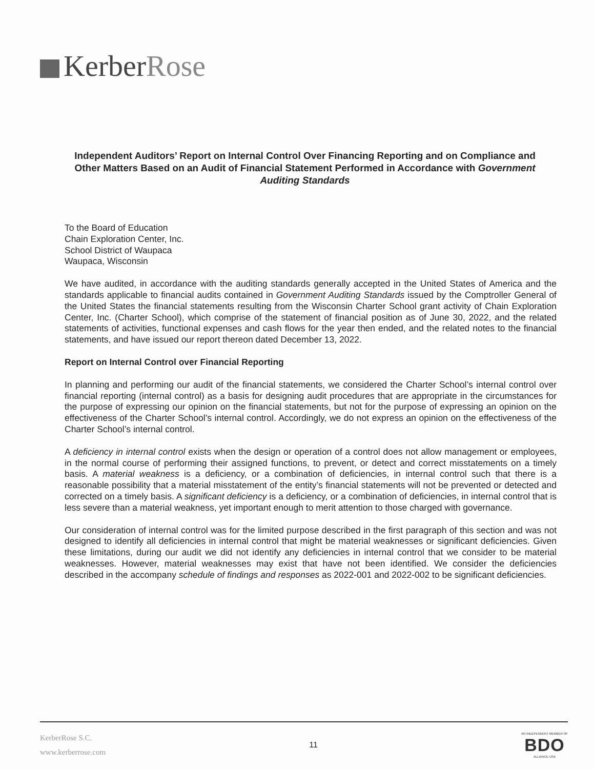KerberRose
Independent Auditors’ Report on Internal Control Over Financing Reporting and on Compliance and Other Matters Based on an Audit of Financial Statement Performed in Accordance with Government Auditing Standards
To the Board of Education
Chain Exploration Center, Inc.
School District of Waupaca
Waupaca, Wisconsin
We have audited, in accordance with the auditing standards generally accepted in the United States of America and the standards applicable to financial audits contained in Government Auditing Standards issued by the Comptroller General of the United States the financial statements resulting from the Wisconsin Charter School grant activity of Chain Exploration Center, Inc. (Charter School), which comprise of the statement of financial position as of June 30, 2022, and the related statements of activities, functional expenses and cash flows for the year then ended, and the related notes to the financial statements, and have issued our report thereon dated December 13, 2022.
Report on Internal Control over Financial Reporting
In planning and performing our audit of the financial statements, we considered the Charter School’s internal control over financial reporting (internal control) as a basis for designing audit procedures that are appropriate in the circumstances for the purpose of expressing our opinion on the financial statements, but not for the purpose of expressing an opinion on the effectiveness of the Charter School’s internal control. Accordingly, we do not express an opinion on the effectiveness of the Charter School’s internal control.
A deficiency in internal control exists when the design or operation of a control does not allow management or employees, in the normal course of performing their assigned functions, to prevent, or detect and correct misstatements on a timely basis. A material weakness is a deficiency, or a combination of deficiencies, in internal control such that there is a reasonable possibility that a material misstatement of the entity’s financial statements will not be prevented or detected and corrected on a timely basis. A significant deficiency is a deficiency, or a combination of deficiencies, in internal control that is less severe than a material weakness, yet important enough to merit attention to those charged with governance.
Our consideration of internal control was for the limited purpose described in the first paragraph of this section and was not designed to identify all deficiencies in internal control that might be material weaknesses or significant deficiencies. Given these limitations, during our audit we did not identify any deficiencies in internal control that we consider to be material weaknesses. However, material weaknesses may exist that have not been identified. We consider the deficiencies described in the accompany schedule of findings and responses as 2022-001 and 2022-002 to be significant deficiencies.
KerberRose S.C.
www.kerberrose.com
11
AN INDEPENDENT MEMBER OF
BDO
ALLIANCE USA